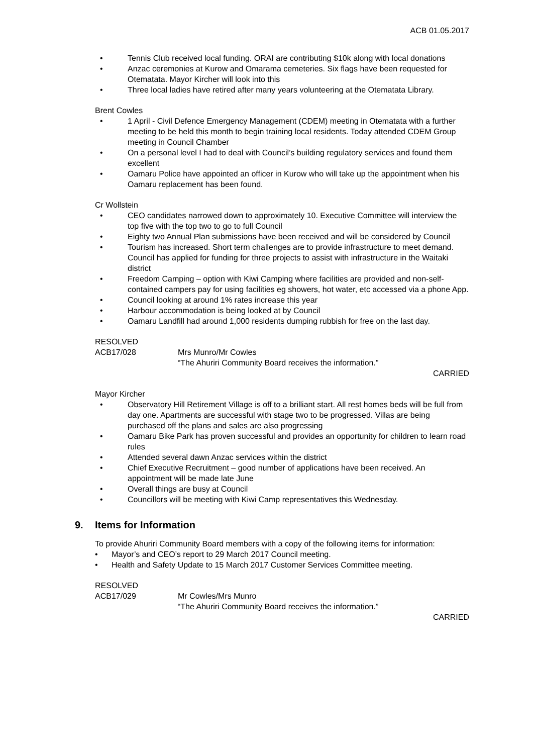ACB 01.05.2017
• Tennis Club received local funding. ORAI are contributing $10k along with local donations
• Anzac ceremonies at Kurow and Omarama cemeteries. Six flags have been requested for Otematata. Mayor Kircher will look into this
• Three local ladies have retired after many years volunteering at the Otematata Library.
Brent Cowles
• 1 April - Civil Defence Emergency Management (CDEM) meeting in Otematata with a further meeting to be held this month to begin training local residents. Today attended CDEM Group meeting in Council Chamber
• On a personal level I had to deal with Council’s building regulatory services and found them excellent
• Oamaru Police have appointed an officer in Kurow who will take up the appointment when his Oamaru replacement has been found.
Cr Wollstein
• CEO candidates narrowed down to approximately 10. Executive Committee will interview the top five with the top two to go to full Council
• Eighty two Annual Plan submissions have been received and will be considered by Council
• Tourism has increased. Short term challenges are to provide infrastructure to meet demand. Council has applied for funding for three projects to assist with infrastructure in the Waitaki district
• Freedom Camping – option with Kiwi Camping where facilities are provided and non-self-contained campers pay for using facilities eg showers, hot water, etc accessed via a phone App.
• Council looking at around 1% rates increase this year
• Harbour accommodation is being looked at by Council
• Oamaru Landfill had around 1,000 residents dumping rubbish for free on the last day.
RESOLVED
ACB17/028 Mrs Munro/Mr Cowles
“The Ahuriri Community Board receives the information.”
CARRIED
Mayor Kircher
• Observatory Hill Retirement Village is off to a brilliant start. All rest homes beds will be full from day one. Apartments are successful with stage two to be progressed. Villas are being purchased off the plans and sales are also progressing
• Oamaru Bike Park has proven successful and provides an opportunity for children to learn road rules
• Attended several dawn Anzac services within the district
• Chief Executive Recruitment – good number of applications have been received. An appointment will be made late June
• Overall things are busy at Council
• Councillors will be meeting with Kiwi Camp representatives this Wednesday.
9. Items for Information
To provide Ahuriri Community Board members with a copy of the following items for information:
• Mayor’s and CEO’s report to 29 March 2017 Council meeting.
• Health and Safety Update to 15 March 2017 Customer Services Committee meeting.
RESOLVED
ACB17/029 Mr Cowles/Mrs Munro
“The Ahuriri Community Board receives the information.”
CARRIED